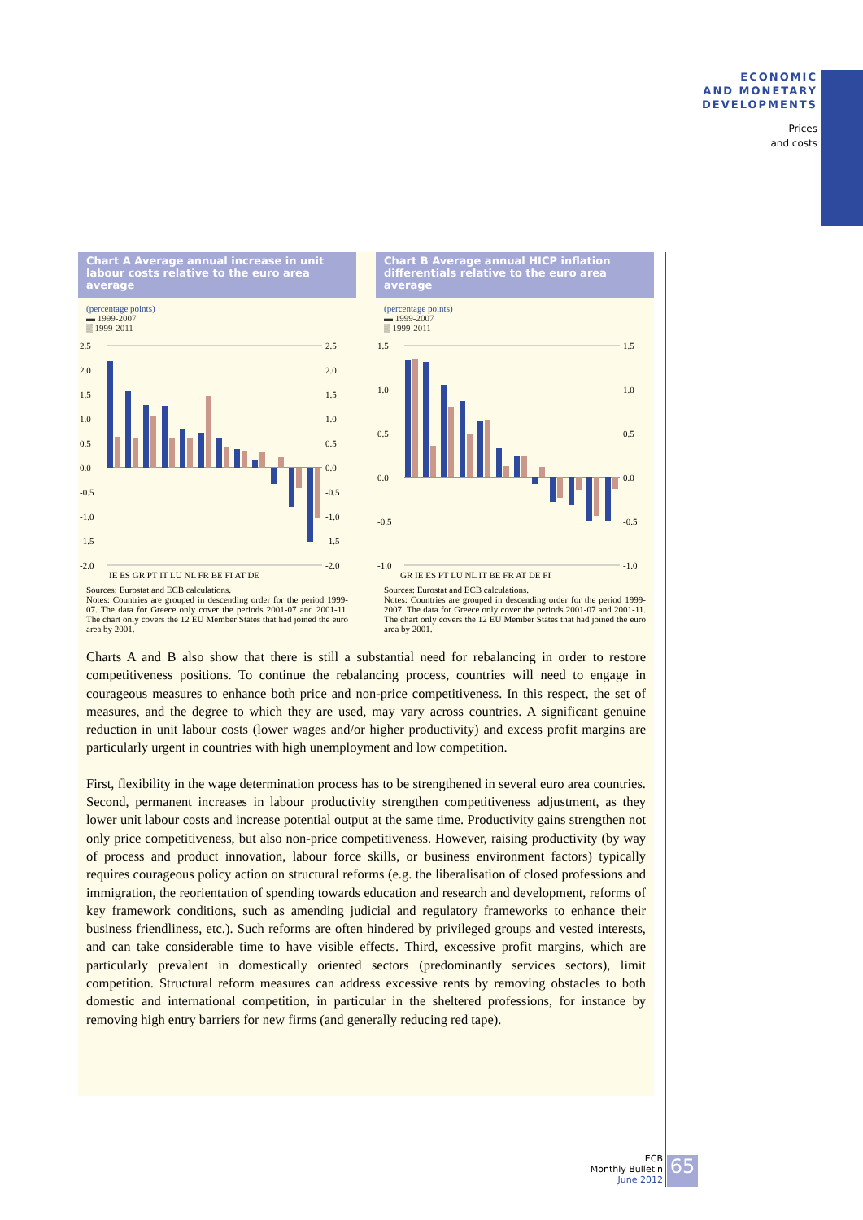ECONOMIC
AND MONETARY
DEVELOPMENTS
Prices
and costs
Chart A Average annual increase in unit labour costs relative to the euro area average
(percentage points)
▬ 1999-2007
▒ 1999-2011
2.5
2.0
1.5
1.0
0.5
0.0
-0.5
-1.0
-1.5
-2.0
2.5
2.0
1.5
1.0
0.5
0.0
-0.5
-1.0
-1.5
-2.0
IE ES GR PT IT LU NL FR BE FI AT DE
Sources: Eurostat and ECB calculations.
Notes: Countries are grouped in descending order for the period 1999-07. The data for Greece only cover the periods 2001-07 and 2001-11. The chart only covers the 12 EU Member States that had joined the euro area by 2001.
Chart B Average annual HICP inflation differentials relative to the euro area average
(percentage points)
▬ 1999-2007
▒ 1999-2011
1.5
1.0
0.5
0.0
-0.5
-1.0
1.5
1.0
0.5
0.0
-0.5
-1.0
GR IE ES PT LU NL IT BE FR AT DE FI
Sources: Eurostat and ECB calculations.
Notes: Countries are grouped in descending order for the period 1999-2007. The data for Greece only cover the periods 2001-07 and 2001-11. The chart only covers the 12 EU Member States that had joined the euro area by 2001.
Charts A and B also show that there is still a substantial need for rebalancing in order to restore competitiveness positions. To continue the rebalancing process, countries will need to engage in courageous measures to enhance both price and non-price competitiveness. In this respect, the set of measures, and the degree to which they are used, may vary across countries. A significant genuine reduction in unit labour costs (lower wages and/or higher productivity) and excess profit margins are particularly urgent in countries with high unemployment and low competition.
First, flexibility in the wage determination process has to be strengthened in several euro area countries. Second, permanent increases in labour productivity strengthen competitiveness adjustment, as they lower unit labour costs and increase potential output at the same time. Productivity gains strengthen not only price competitiveness, but also non-price competitiveness. However, raising productivity (by way of process and product innovation, labour force skills, or business environment factors) typically requires courageous policy action on structural reforms (e.g. the liberalisation of closed professions and immigration, the reorientation of spending towards education and research and development, reforms of key framework conditions, such as amending judicial and regulatory frameworks to enhance their business friendliness, etc.). Such reforms are often hindered by privileged groups and vested interests, and can take considerable time to have visible effects. Third, excessive profit margins, which are particularly prevalent in domestically oriented sectors (predominantly services sectors), limit competition. Structural reform measures can address excessive rents by removing obstacles to both domestic and international competition, in particular in the sheltered professions, for instance by removing high entry barriers for new firms (and generally reducing red tape).
ECB
Monthly Bulletin
June 2012
65